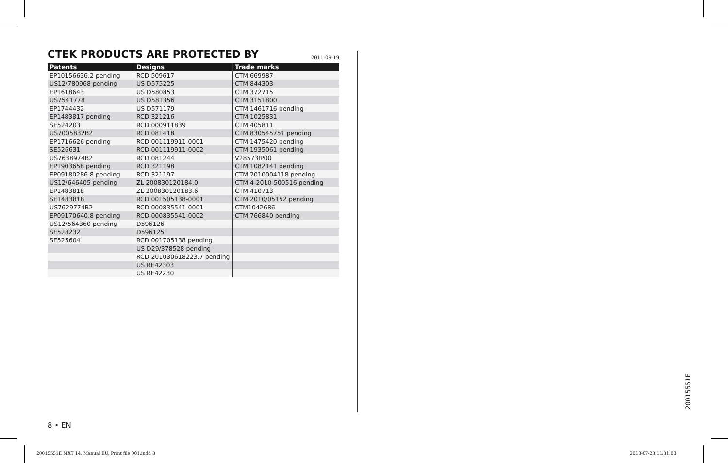CTEK PRODUCTS ARE PROTECTED BY
2011-09-19
| Patents | Designs | Trade marks |
| --- | --- | --- |
| EP10156636.2 pending | RCD 509617 | CTM 669987 |
| US12/780968 pending | US D575225 | CTM 844303 |
| EP1618643 | US D580853 | CTM 372715 |
| US7541778 | US D581356 | CTM 3151800 |
| EP1744432 | US D571179 | CTM 1461716 pending |
| EP1483817 pending | RCD 321216 | CTM 1025831 |
| SE524203 | RCD 000911839 | CTM 405811 |
| US7005832B2 | RCD 081418 | CTM 830545751 pending |
| EP1716626 pending | RCD 001119911-0001 | CTM 1475420 pending |
| SE526631 | RCD 001119911-0002 | CTM 1935061 pending |
| US7638974B2 | RCD 081244 | V28573IP00 |
| EP1903658 pending | RCD 321198 | CTM 1082141 pending |
| EP09180286.8 pending | RCD 321197 | CTM 2010004118 pending |
| US12/646405 pending | ZL 200830120184.0 | CTM 4-2010-500516 pending |
| EP1483818 | ZL 200830120183.6 | CTM 410713 |
| SE1483818 | RCD 001505138-0001 | CTM 2010/05152 pending |
| US7629774B2 | RCD 000835541-0001 | CTM1042686 |
| EP09170640.8 pending | RCD 000835541-0002 | CTM 766840 pending |
| US12/564360 pending | D596126 | |
| SE528232 | D596125 | |
| SE525604 | RCD 001705138 pending | |
| | US D29/378528 pending | |
| | RCD 201030618223.7 pending | |
| | US RE42303 | |
| | US RE42230 | |
8 • EN
20015551E
20015551E MXT 14, Manual EU, Print file 001.indd 8
2013-07-23 11:31:03